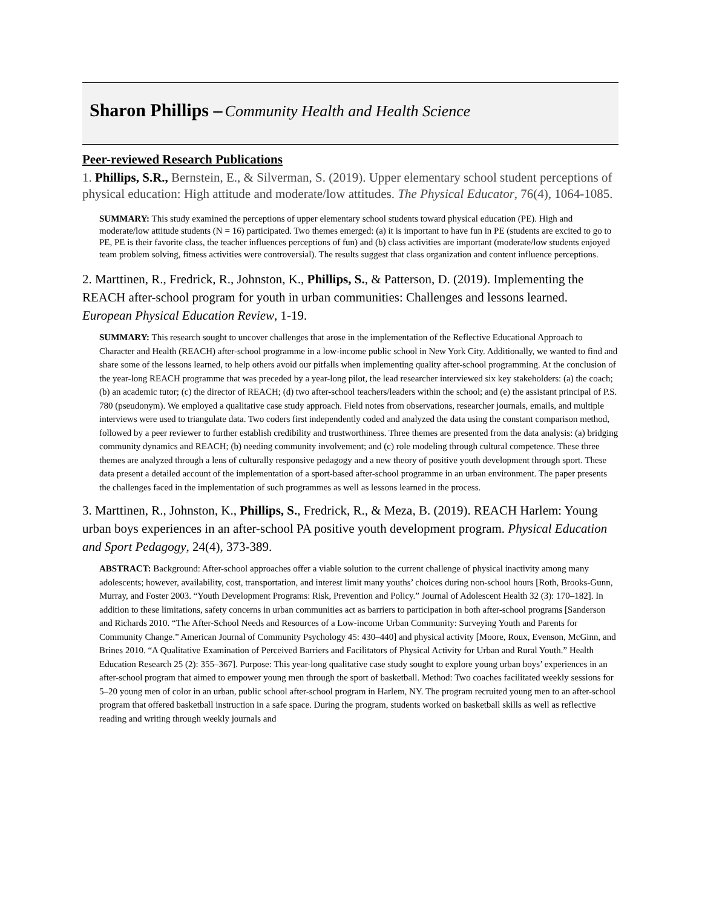Sharon Phillips – Community Health and Health Science
Peer-reviewed Research Publications
1. Phillips, S.R., Bernstein, E., & Silverman, S. (2019). Upper elementary school student perceptions of physical education: High attitude and moderate/low attitudes. The Physical Educator, 76(4), 1064-1085.
SUMMARY: This study examined the perceptions of upper elementary school students toward physical education (PE). High and moderate/low attitude students (N = 16) participated. Two themes emerged: (a) it is important to have fun in PE (students are excited to go to PE, PE is their favorite class, the teacher influences perceptions of fun) and (b) class activities are important (moderate/low students enjoyed team problem solving, fitness activities were controversial). The results suggest that class organization and content influence perceptions.
2. Marttinen, R., Fredrick, R., Johnston, K., Phillips, S., & Patterson, D. (2019). Implementing the REACH after-school program for youth in urban communities: Challenges and lessons learned. European Physical Education Review, 1-19.
SUMMARY: This research sought to uncover challenges that arose in the implementation of the Reflective Educational Approach to Character and Health (REACH) after-school programme in a low-income public school in New York City. Additionally, we wanted to find and share some of the lessons learned, to help others avoid our pitfalls when implementing quality after-school programming. At the conclusion of the year-long REACH programme that was preceded by a year-long pilot, the lead researcher interviewed six key stakeholders: (a) the coach; (b) an academic tutor; (c) the director of REACH; (d) two after-school teachers/leaders within the school; and (e) the assistant principal of P.S. 780 (pseudonym). We employed a qualitative case study approach. Field notes from observations, researcher journals, emails, and multiple interviews were used to triangulate data. Two coders first independently coded and analyzed the data using the constant comparison method, followed by a peer reviewer to further establish credibility and trustworthiness. Three themes are presented from the data analysis: (a) bridging community dynamics and REACH; (b) needing community involvement; and (c) role modeling through cultural competence. These three themes are analyzed through a lens of culturally responsive pedagogy and a new theory of positive youth development through sport. These data present a detailed account of the implementation of a sport-based after-school programme in an urban environment. The paper presents the challenges faced in the implementation of such programmes as well as lessons learned in the process.
3. Marttinen, R., Johnston, K., Phillips, S., Fredrick, R., & Meza, B. (2019). REACH Harlem: Young urban boys experiences in an after-school PA positive youth development program. Physical Education and Sport Pedagogy, 24(4), 373-389.
ABSTRACT: Background: After-school approaches offer a viable solution to the current challenge of physical inactivity among many adolescents; however, availability, cost, transportation, and interest limit many youths’ choices during non-school hours [Roth, Brooks-Gunn, Murray, and Foster 2003. “Youth Development Programs: Risk, Prevention and Policy.” Journal of Adolescent Health 32 (3): 170–182]. In addition to these limitations, safety concerns in urban communities act as barriers to participation in both after-school programs [Sanderson and Richards 2010. “The After-School Needs and Resources of a Low-income Urban Community: Surveying Youth and Parents for Community Change.” American Journal of Community Psychology 45: 430–440] and physical activity [Moore, Roux, Evenson, McGinn, and Brines 2010. “A Qualitative Examination of Perceived Barriers and Facilitators of Physical Activity for Urban and Rural Youth.” Health Education Research 25 (2): 355–367]. Purpose: This year-long qualitative case study sought to explore young urban boys’ experiences in an after-school program that aimed to empower young men through the sport of basketball. Method: Two coaches facilitated weekly sessions for 5–20 young men of color in an urban, public school after-school program in Harlem, NY. The program recruited young men to an after-school program that offered basketball instruction in a safe space. During the program, students worked on basketball skills as well as reflective reading and writing through weekly journals and